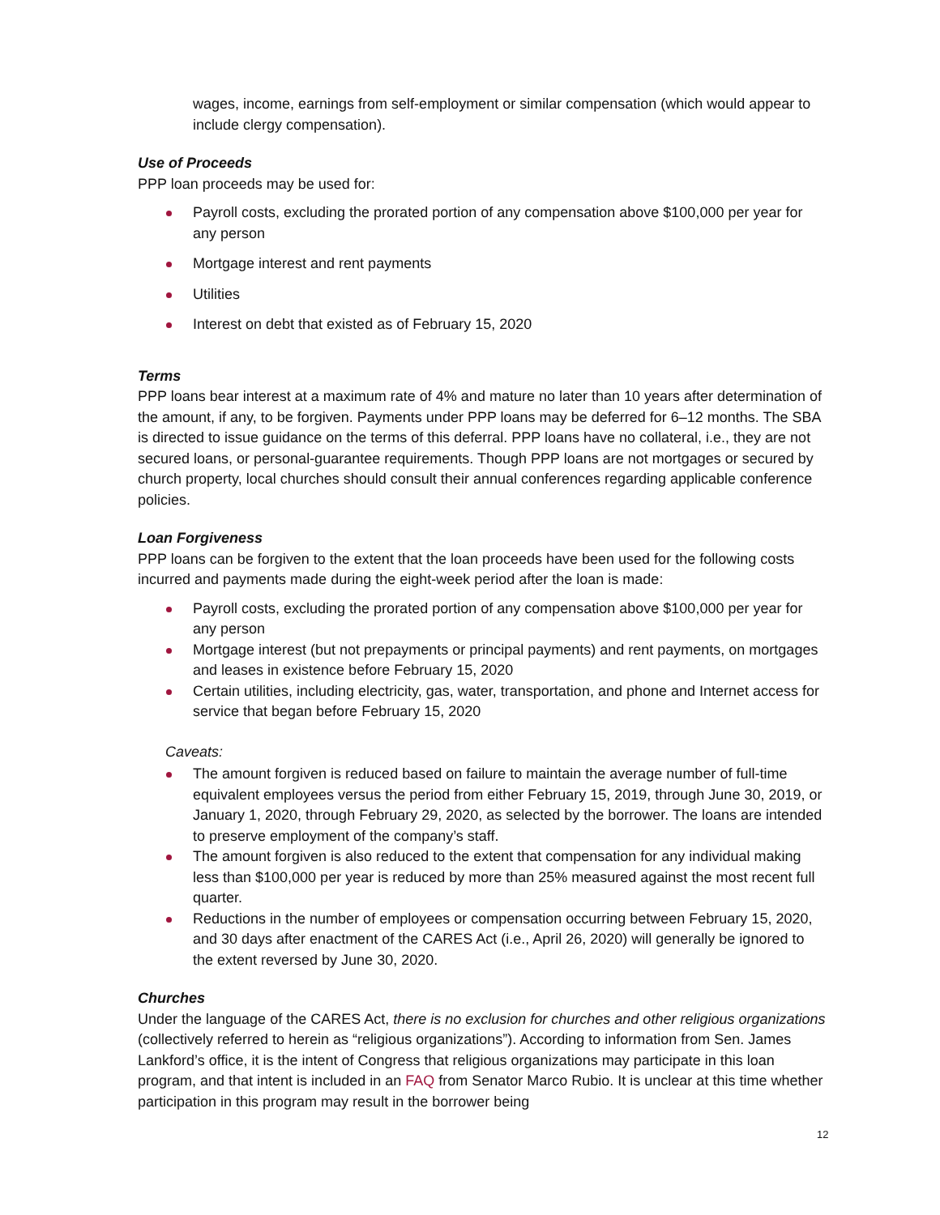wages, income, earnings from self-employment or similar compensation (which would appear to include clergy compensation).
Use of Proceeds
PPP loan proceeds may be used for:
Payroll costs, excluding the prorated portion of any compensation above $100,000 per year for any person
Mortgage interest and rent payments
Utilities
Interest on debt that existed as of February 15, 2020
Terms
PPP loans bear interest at a maximum rate of 4% and mature no later than 10 years after determination of the amount, if any, to be forgiven. Payments under PPP loans may be deferred for 6–12 months. The SBA is directed to issue guidance on the terms of this deferral. PPP loans have no collateral, i.e., they are not secured loans, or personal-guarantee requirements. Though PPP loans are not mortgages or secured by church property, local churches should consult their annual conferences regarding applicable conference policies.
Loan Forgiveness
PPP loans can be forgiven to the extent that the loan proceeds have been used for the following costs incurred and payments made during the eight-week period after the loan is made:
Payroll costs, excluding the prorated portion of any compensation above $100,000 per year for any person
Mortgage interest (but not prepayments or principal payments) and rent payments, on mortgages and leases in existence before February 15, 2020
Certain utilities, including electricity, gas, water, transportation, and phone and Internet access for service that began before February 15, 2020
Caveats:
The amount forgiven is reduced based on failure to maintain the average number of full-time equivalent employees versus the period from either February 15, 2019, through June 30, 2019, or January 1, 2020, through February 29, 2020, as selected by the borrower. The loans are intended to preserve employment of the company’s staff.
The amount forgiven is also reduced to the extent that compensation for any individual making less than $100,000 per year is reduced by more than 25% measured against the most recent full quarter.
Reductions in the number of employees or compensation occurring between February 15, 2020, and 30 days after enactment of the CARES Act (i.e., April 26, 2020) will generally be ignored to the extent reversed by June 30, 2020.
Churches
Under the language of the CARES Act, there is no exclusion for churches and other religious organizations (collectively referred to herein as “religious organizations”). According to information from Sen. James Lankford’s office, it is the intent of Congress that religious organizations may participate in this loan program, and that intent is included in an FAQ from Senator Marco Rubio. It is unclear at this time whether participation in this program may result in the borrower being
12